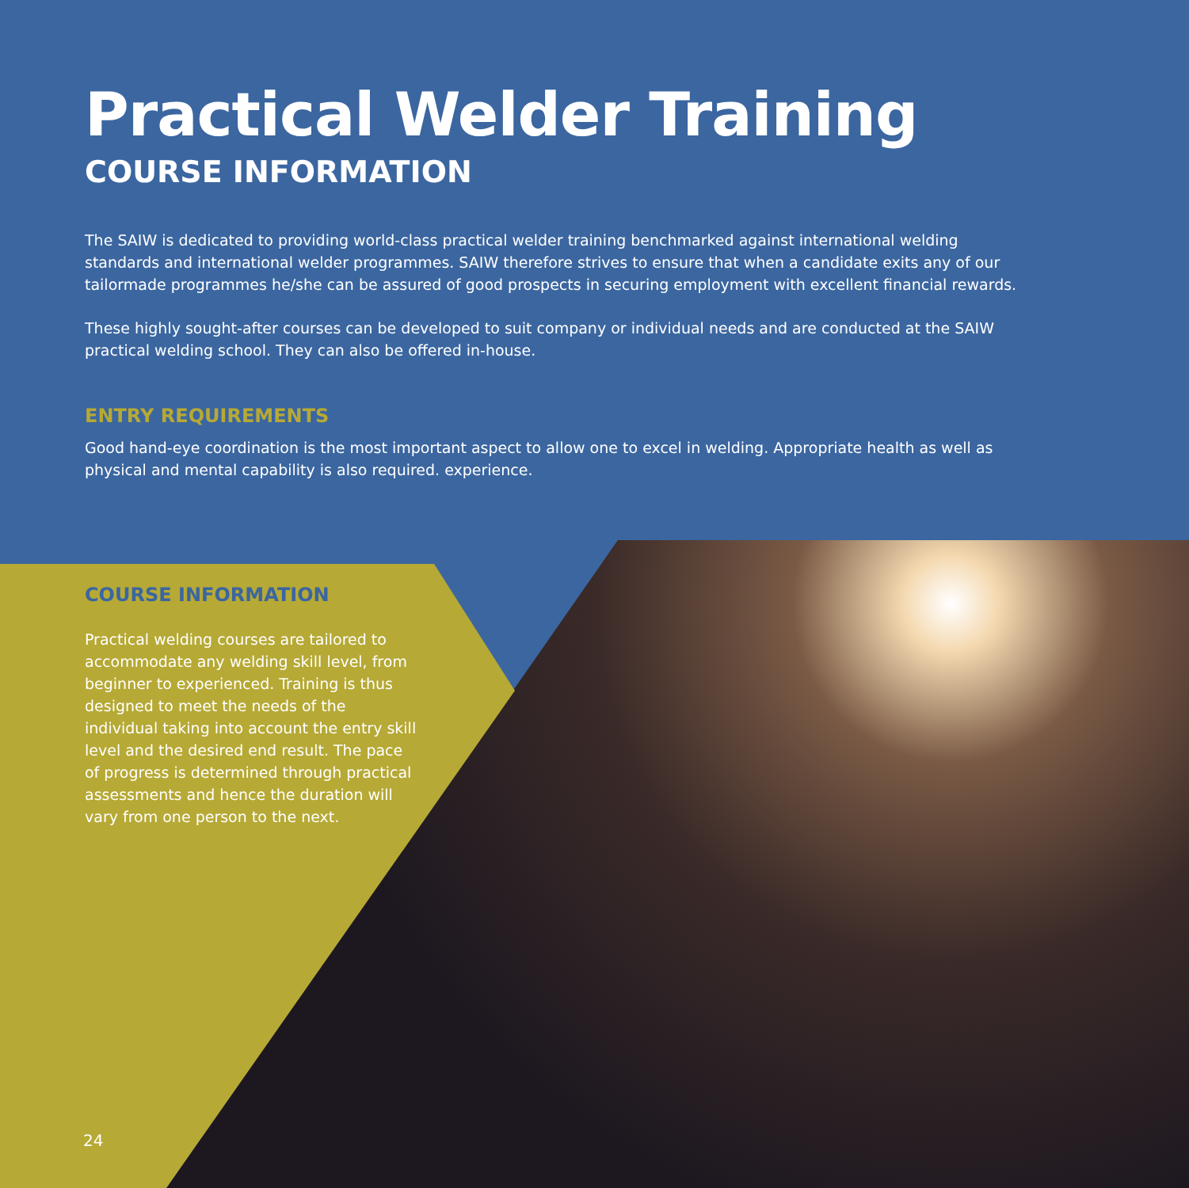Practical Welder Training
COURSE INFORMATION
The SAIW is dedicated to providing world-class practical welder training benchmarked against international welding standards and international welder programmes. SAIW therefore strives to ensure that when a candidate exits any of our tailormade programmes he/she can be assured of good prospects in securing employment with excellent financial rewards.
These highly sought-after courses can be developed to suit company or individual needs and are conducted at the SAIW practical welding school. They can also be offered in-house.
ENTRY REQUIREMENTS
Good hand-eye coordination is the most important aspect to allow one to excel in welding. Appropriate health as well as physical and mental capability is also required. experience.
COURSE INFORMATION
Practical welding courses are tailored to accommodate any welding skill level, from beginner to experienced. Training is thus designed to meet the needs of the individual taking into account the entry skill level and the desired end result. The pace of progress is determined through practical assessments and hence the duration will vary from one person to the next.
24